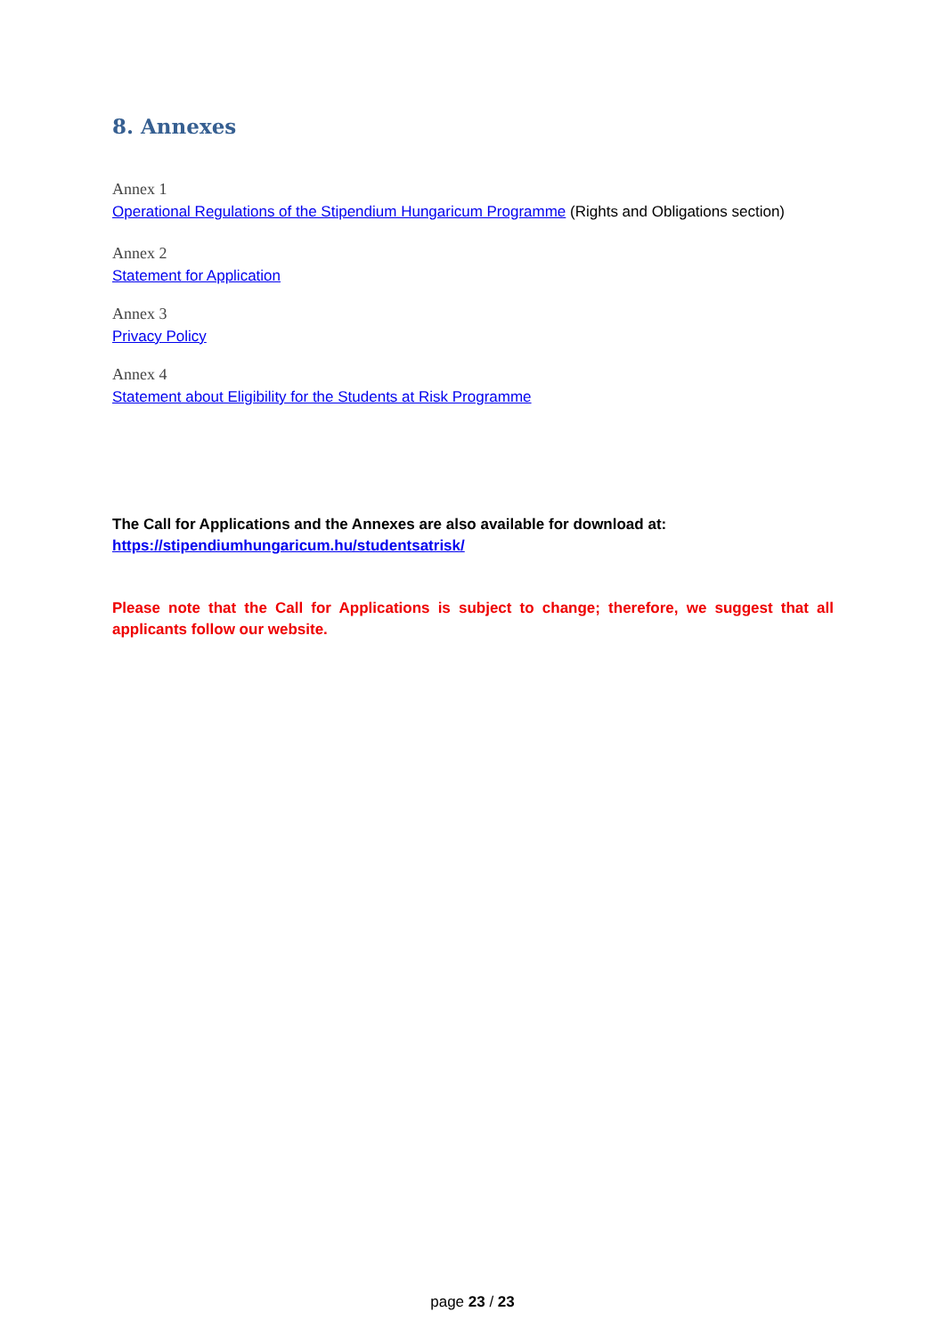8. Annexes
Annex 1
Operational Regulations of the Stipendium Hungaricum Programme (Rights and Obligations section)
Annex 2
Statement for Application
Annex 3
Privacy Policy
Annex 4
Statement about Eligibility for the Students at Risk Programme
The Call for Applications and the Annexes are also available for download at:
https://stipendiumhungaricum.hu/studentsatrisk/
Please note that the Call for Applications is subject to change; therefore, we suggest that all applicants follow our website.
page 23 / 23